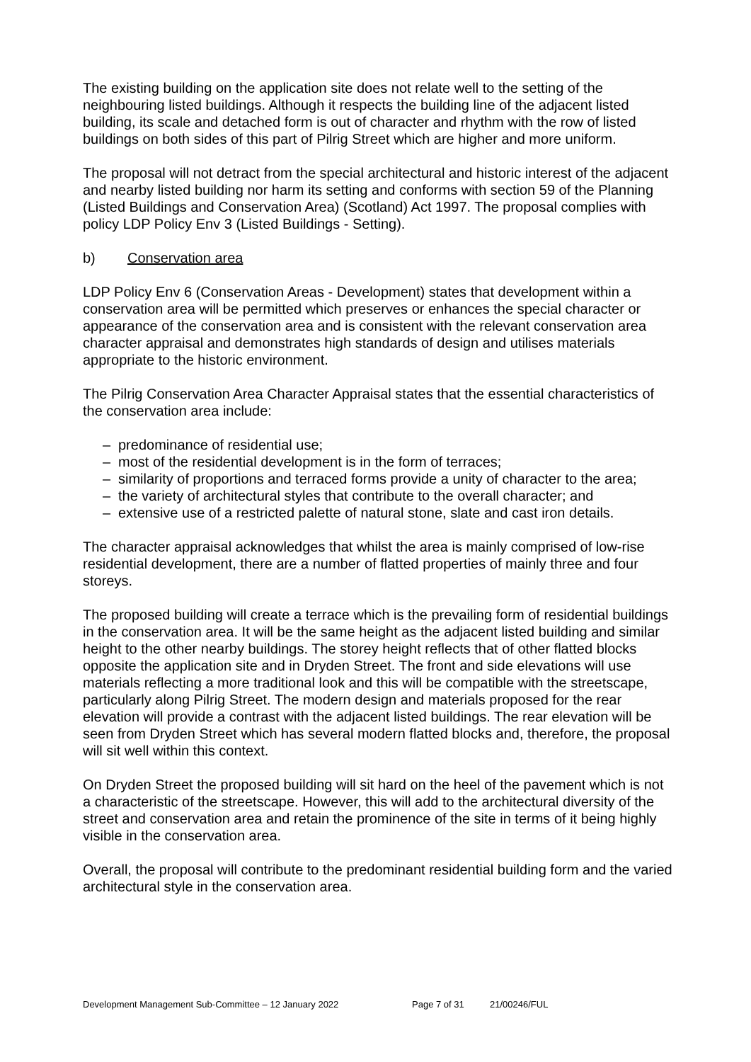The existing building on the application site does not relate well to the setting of the neighbouring listed buildings. Although it respects the building line of the adjacent listed building, its scale and detached form is out of character and rhythm with the row of listed buildings on both sides of this part of Pilrig Street which are higher and more uniform.
The proposal will not detract from the special architectural and historic interest of the adjacent and nearby listed building nor harm its setting and conforms with section 59 of the Planning (Listed Buildings and Conservation Area) (Scotland) Act 1997. The proposal complies with policy LDP Policy Env 3 (Listed Buildings - Setting).
b) Conservation area
LDP Policy Env 6 (Conservation Areas - Development) states that development within a conservation area will be permitted which preserves or enhances the special character or appearance of the conservation area and is consistent with the relevant conservation area character appraisal and demonstrates high standards of design and utilises materials appropriate to the historic environment.
The Pilrig Conservation Area Character Appraisal states that the essential characteristics of the conservation area include:
– predominance of residential use;
– most of the residential development is in the form of terraces;
– similarity of proportions and terraced forms provide a unity of character to the area;
– the variety of architectural styles that contribute to the overall character; and
– extensive use of a restricted palette of natural stone, slate and cast iron details.
The character appraisal acknowledges that whilst the area is mainly comprised of low-rise residential development, there are a number of flatted properties of mainly three and four storeys.
The proposed building will create a terrace which is the prevailing form of residential buildings in the conservation area. It will be the same height as the adjacent listed building and similar height to the other nearby buildings. The storey height reflects that of other flatted blocks opposite the application site and in Dryden Street. The front and side elevations will use materials reflecting a more traditional look and this will be compatible with the streetscape, particularly along Pilrig Street. The modern design and materials proposed for the rear elevation will provide a contrast with the adjacent listed buildings. The rear elevation will be seen from Dryden Street which has several modern flatted blocks and, therefore, the proposal will sit well within this context.
On Dryden Street the proposed building will sit hard on the heel of the pavement which is not a characteristic of the streetscape. However, this will add to the architectural diversity of the street and conservation area and retain the prominence of the site in terms of it being highly visible in the conservation area.
Overall, the proposal will contribute to the predominant residential building form and the varied architectural style in the conservation area.
Development Management Sub-Committee – 12 January 2022 Page 7 of 31 21/00246/FUL